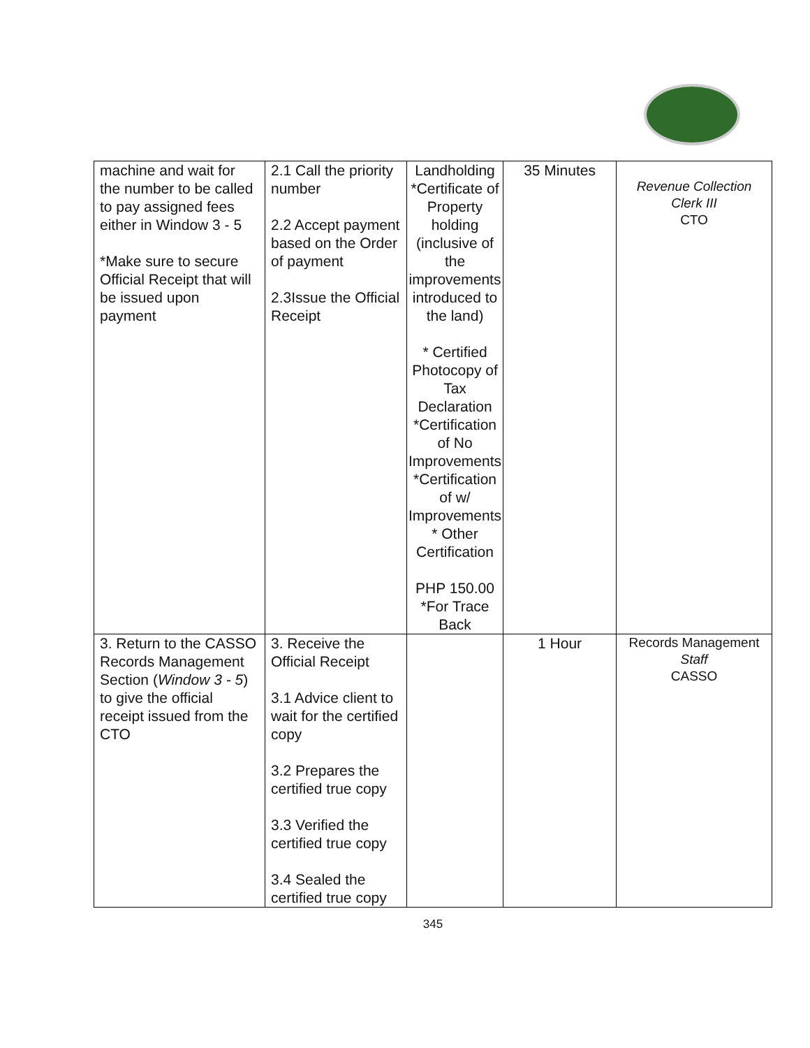| machine and wait for the number to be called to pay assigned fees either in Window 3 - 5 *Make sure to secure Official Receipt that will be issued upon payment | 2.1 Call the priority number 2.2 Accept payment based on the Order of payment 2.3Issue the Official Receipt | Landholding *Certificate of Property holding (inclusive of the improvements introduced to the land) * Certified Photocopy of Tax Declaration *Certification of No Improvements *Certification of w/ Improvements * Other Certification PHP 150.00 *For Trace Back | 35 Minutes | Revenue Collection Clerk III CTO |
| 3. Return to the CASSO Records Management Section ( Window 3 - 5 ) to give the official receipt issued from the CTO | 3. Receive the Official Receipt 3.1 Advice client to wait for the certified copy 3.2 Prepares the certified true copy 3.3 Verified the certified true copy 3.4 Sealed the certified true copy | | 1 Hour | Records Management Staff CASSO |
345